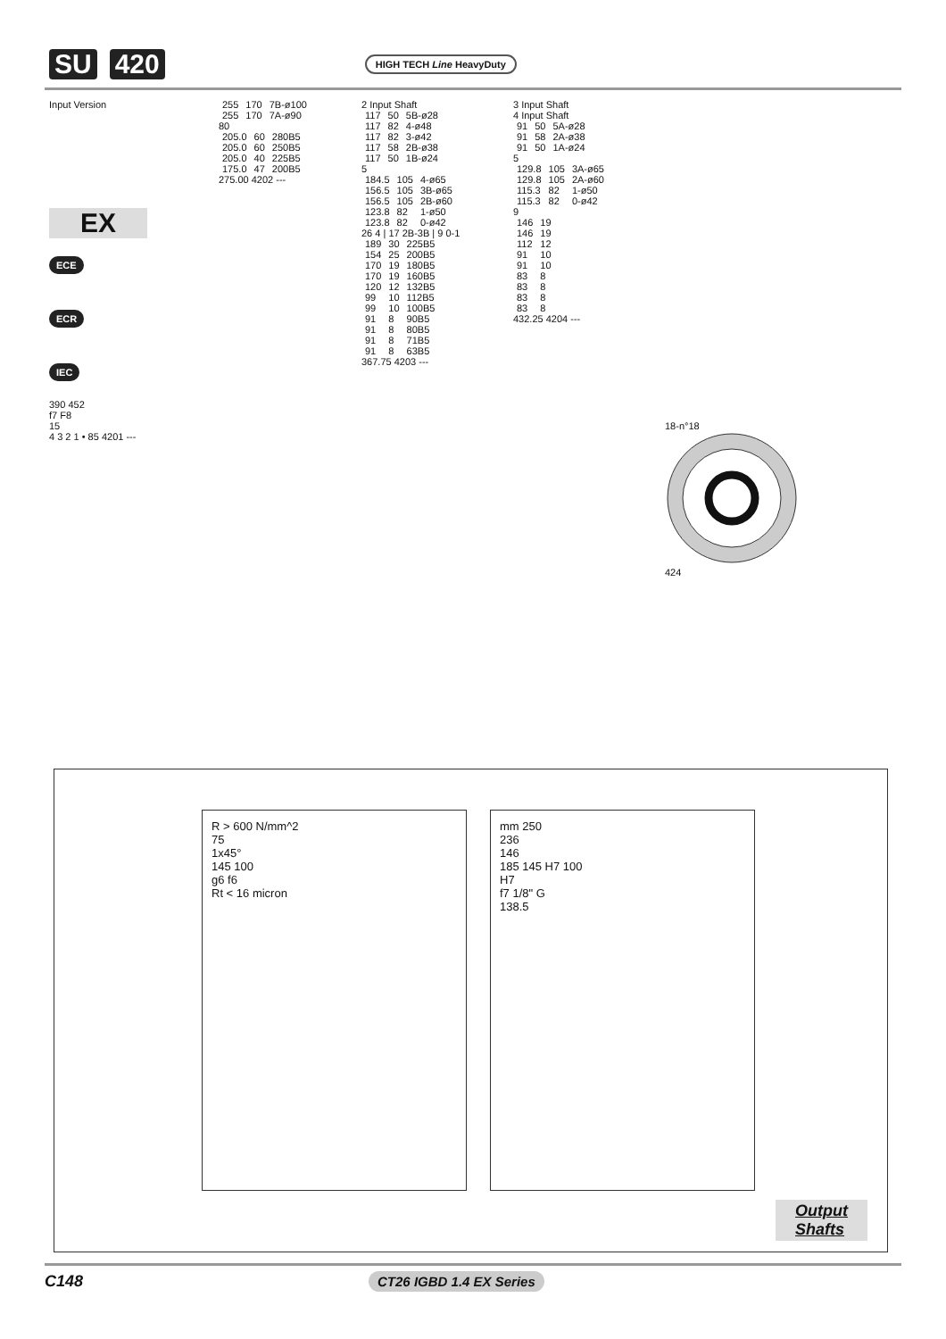SU 420 HIGH TECH Line HeavyDuty
Input Version
EX
ECE
ECR
IEC
390 452
f7 F8
15
4 3 2 1 • 85 4201 ---
| 255 | 170 | 7B-ø100 |
| 255 | 170 | 7A-ø90 |
80
| 205.0 | 60 | 280B5 |
| 205.0 | 60 | 250B5 |
| 205.0 | 40 | 225B5 |
| 175.0 | 47 | 200B5 |
275.00 4202 ---
2 Input Shaft
| 117 | 50 | 5B-ø28 |
| 117 | 82 | 4-ø48 |
| 117 | 82 | 3-ø42 |
| 117 | 58 | 2B-ø38 |
| 117 | 50 | 1B-ø24 |
5
| 184.5 | 105 | 4-ø65 |
| 156.5 | 105 | 3B-ø65 |
| 156.5 | 105 | 2B-ø60 |
| 123.8 | 82 | 1-ø50 |
| 123.8 | 82 | 0-ø42 |
26 4 | 17 2B-3B | 9 0-1
| 189 | 30 | 225B5 |
| 154 | 25 | 200B5 |
| 170 | 19 | 180B5 |
| 170 | 19 | 160B5 |
| 120 | 12 | 132B5 |
| 99 | 10 | 112B5 |
| 99 | 10 | 100B5 |
| 91 | 8 | 90B5 |
| 91 | 8 | 80B5 |
| 91 | 8 | 71B5 |
| 91 | 8 | 63B5 |
367.75 4203 ---
3 Input Shaft
4 Input Shaft
| 91 | 50 | 5A-ø28 |
| 91 | 58 | 2A-ø38 |
| 91 | 50 | 1A-ø24 |
5
| 129.8 | 105 | 3A-ø65 |
| 129.8 | 105 | 2A-ø60 |
| 115.3 | 82 | 1-ø50 |
| 115.3 | 82 | 0-ø42 |
9
| 146 | 19 |
| 146 | 19 |
| 112 | 12 |
| 91 | 10 |
| 91 | 10 |
| 83 | 8 |
| 83 | 8 |
| 83 | 8 |
| 83 | 8 |
432.25 4204 ---
18-n°18
424
R > 600 N/mm^2
75
1x45°
145 100
g6 f6
Rt < 16 micron
mm 250
236
146
185 145 H7 100
H7
f7 1/8" G
138.5
Output
Shafts
C148 CT26 IGBD 1.4 EX Series